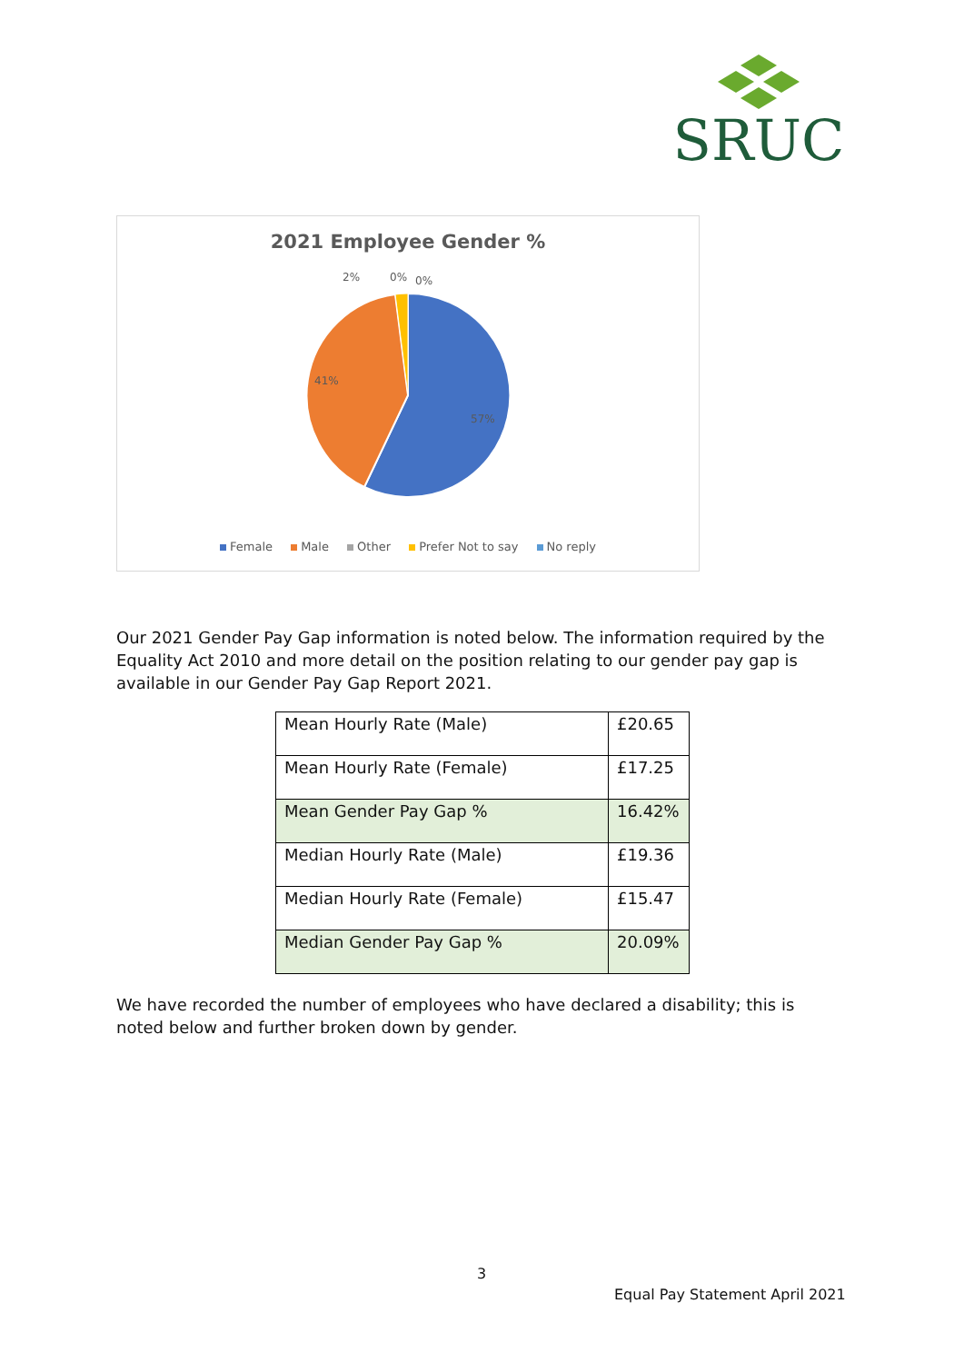SRUC
2021 Employee Gender %
2% 0% 0%
41%
57%
Female Male Other Prefer Not to say No reply
Our 2021 Gender Pay Gap information is noted below. The information required by the Equality Act 2010 and more detail on the position relating to our gender pay gap is available in our Gender Pay Gap Report 2021.
| Mean Hourly Rate (Male) | £20.65 |
| Mean Hourly Rate (Female) | £17.25 |
| Mean Gender Pay Gap % | 16.42% |
| Median Hourly Rate (Male) | £19.36 |
| Median Hourly Rate (Female) | £15.47 |
| Median Gender Pay Gap % | 20.09% |
We have recorded the number of employees who have declared a disability; this is noted below and further broken down by gender.
3
Equal Pay Statement April 2021